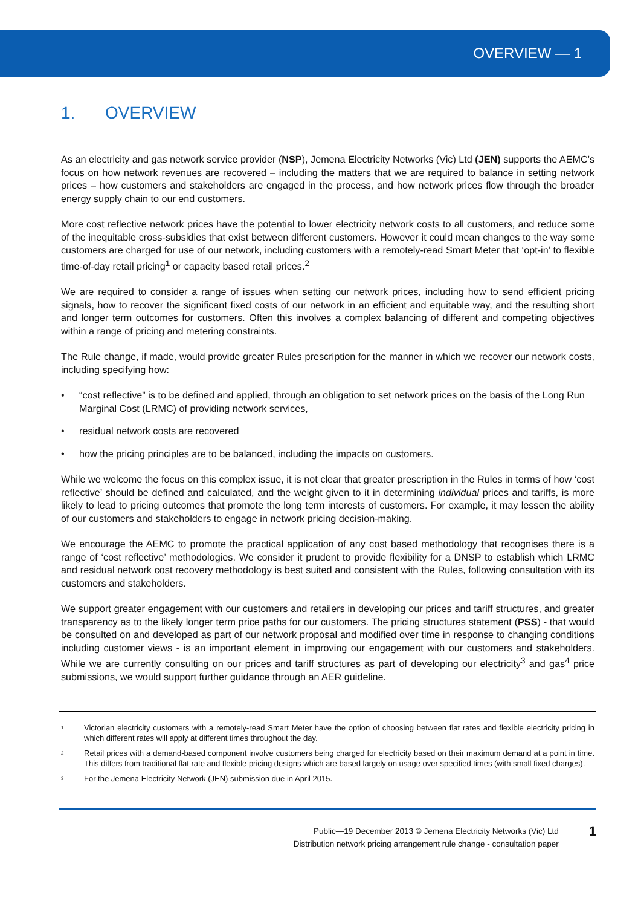OVERVIEW — 1
1. OVERVIEW
As an electricity and gas network service provider (NSP), Jemena Electricity Networks (Vic) Ltd (JEN) supports the AEMC’s focus on how network revenues are recovered – including the matters that we are required to balance in setting network prices – how customers and stakeholders are engaged in the process, and how network prices flow through the broader energy supply chain to our end customers.
More cost reflective network prices have the potential to lower electricity network costs to all customers, and reduce some of the inequitable cross-subsidies that exist between different customers. However it could mean changes to the way some customers are charged for use of our network, including customers with a remotely-read Smart Meter that ‘opt-in’ to flexible time-of-day retail pricing<sup>1</sup> or capacity based retail prices.<sup>2</sup>
We are required to consider a range of issues when setting our network prices, including how to send efficient pricing signals, how to recover the significant fixed costs of our network in an efficient and equitable way, and the resulting short and longer term outcomes for customers. Often this involves a complex balancing of different and competing objectives within a range of pricing and metering constraints.
The Rule change, if made, would provide greater Rules prescription for the manner in which we recover our network costs, including specifying how:
• “cost reflective” is to be defined and applied, through an obligation to set network prices on the basis of the Long Run Marginal Cost (LRMC) of providing network services,
• residual network costs are recovered
• how the pricing principles are to be balanced, including the impacts on customers.
While we welcome the focus on this complex issue, it is not clear that greater prescription in the Rules in terms of how ‘cost reflective’ should be defined and calculated, and the weight given to it in determining individual prices and tariffs, is more likely to lead to pricing outcomes that promote the long term interests of customers. For example, it may lessen the ability of our customers and stakeholders to engage in network pricing decision-making.
We encourage the AEMC to promote the practical application of any cost based methodology that recognises there is a range of ‘cost reflective’ methodologies. We consider it prudent to provide flexibility for a DNSP to establish which LRMC and residual network cost recovery methodology is best suited and consistent with the Rules, following consultation with its customers and stakeholders.
We support greater engagement with our customers and retailers in developing our prices and tariff structures, and greater transparency as to the likely longer term price paths for our customers. The pricing structures statement (PSS) - that would be consulted on and developed as part of our network proposal and modified over time in response to changing conditions including customer views - is an important element in improving our engagement with our customers and stakeholders. While we are currently consulting on our prices and tariff structures as part of developing our electricity<sup>3</sup> and gas<sup>4</sup> price submissions, we would support further guidance through an AER guideline.
<sup>1</sup> Victorian electricity customers with a remotely-read Smart Meter have the option of choosing between flat rates and flexible electricity pricing in which different rates will apply at different times throughout the day.
<sup>2</sup> Retail prices with a demand-based component involve customers being charged for electricity based on their maximum demand at a point in time. This differs from traditional flat rate and flexible pricing designs which are based largely on usage over specified times (with small fixed charges).
<sup>3</sup> For the Jemena Electricity Network (JEN) submission due in April 2015.
Public—19 December 2013 © Jemena Electricity Networks (Vic) Ltd
Distribution network pricing arrangement rule change - consultation paper
1